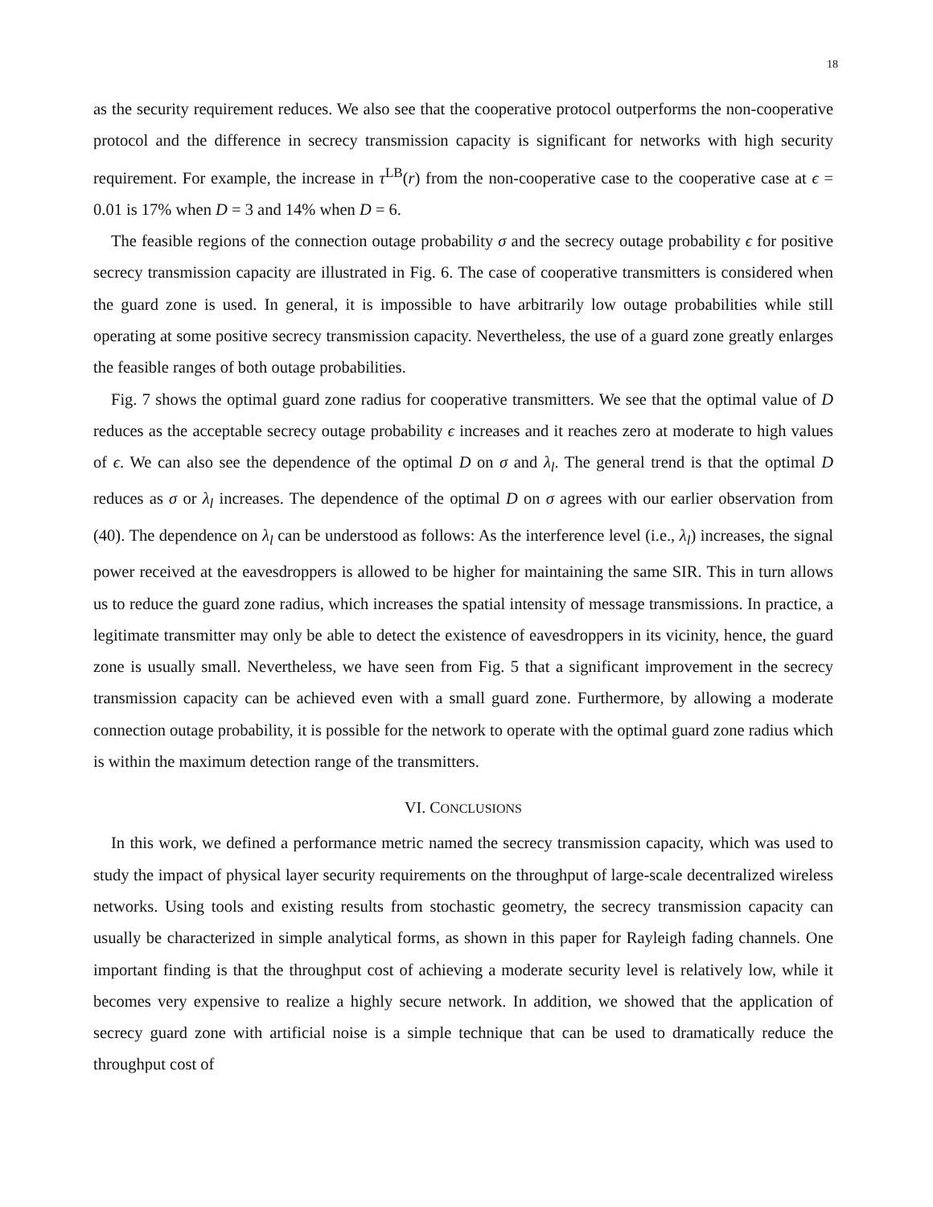18
as the security requirement reduces. We also see that the cooperative protocol outperforms the non-cooperative protocol and the difference in secrecy transmission capacity is significant for networks with high security requirement. For example, the increase in τ<sup>LB</sup>(r) from the non-cooperative case to the cooperative case at ϵ = 0.01 is 17% when D = 3 and 14% when D = 6.
The feasible regions of the connection outage probability σ and the secrecy outage probability ϵ for positive secrecy transmission capacity are illustrated in Fig. 6. The case of cooperative transmitters is considered when the guard zone is used. In general, it is impossible to have arbitrarily low outage probabilities while still operating at some positive secrecy transmission capacity. Nevertheless, the use of a guard zone greatly enlarges the feasible ranges of both outage probabilities.
Fig. 7 shows the optimal guard zone radius for cooperative transmitters. We see that the optimal value of D reduces as the acceptable secrecy outage probability ϵ increases and it reaches zero at moderate to high values of ϵ. We can also see the dependence of the optimal D on σ and λ<sub>l</sub>. The general trend is that the optimal D reduces as σ or λ<sub>l</sub> increases. The dependence of the optimal D on σ agrees with our earlier observation from (40). The dependence on λ<sub>l</sub> can be understood as follows: As the interference level (i.e., λ<sub>l</sub>) increases, the signal power received at the eavesdroppers is allowed to be higher for maintaining the same SIR. This in turn allows us to reduce the guard zone radius, which increases the spatial intensity of message transmissions. In practice, a legitimate transmitter may only be able to detect the existence of eavesdroppers in its vicinity, hence, the guard zone is usually small. Nevertheless, we have seen from Fig. 5 that a significant improvement in the secrecy transmission capacity can be achieved even with a small guard zone. Furthermore, by allowing a moderate connection outage probability, it is possible for the network to operate with the optimal guard zone radius which is within the maximum detection range of the transmitters.
VI. CONCLUSIONS
In this work, we defined a performance metric named the secrecy transmission capacity, which was used to study the impact of physical layer security requirements on the throughput of large-scale decentralized wireless networks. Using tools and existing results from stochastic geometry, the secrecy transmission capacity can usually be characterized in simple analytical forms, as shown in this paper for Rayleigh fading channels. One important finding is that the throughput cost of achieving a moderate security level is relatively low, while it becomes very expensive to realize a highly secure network. In addition, we showed that the application of secrecy guard zone with artificial noise is a simple technique that can be used to dramatically reduce the throughput cost of